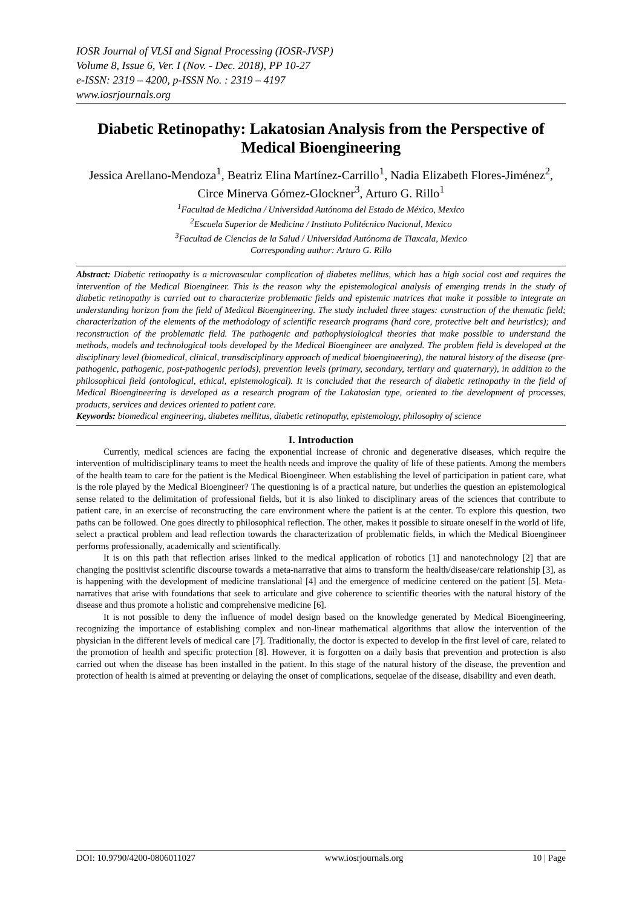IOSR Journal of VLSI and Signal Processing (IOSR-JVSP)
Volume 8, Issue 6, Ver. I (Nov. - Dec. 2018), PP 10-27
e-ISSN: 2319 – 4200, p-ISSN No. : 2319 – 4197
www.iosrjournals.org
Diabetic Retinopathy: Lakatosian Analysis from the Perspective of Medical Bioengineering
Jessica Arellano-Mendoza<sup>1</sup>, Beatriz Elina Martínez-Carrillo<sup>1</sup>, Nadia Elizabeth Flores-Jiménez<sup>2</sup>, Circe Minerva Gómez-Glockner<sup>3</sup>, Arturo G. Rillo<sup>1</sup>
<sup>1</sup> Facultad de Medicina / Universidad Autónoma del Estado de México, Mexico
<sup>2</sup> Escuela Superior de Medicina / Instituto Politécnico Nacional, Mexico
<sup>3</sup> Facultad de Ciencias de la Salud / Universidad Autónoma de Tlaxcala, Mexico
Corresponding author: Arturo G. Rillo
Abstract: Diabetic retinopathy is a microvascular complication of diabetes mellitus, which has a high social cost and requires the intervention of the Medical Bioengineer. This is the reason why the epistemological analysis of emerging trends in the study of diabetic retinopathy is carried out to characterize problematic fields and epistemic matrices that make it possible to integrate an understanding horizon from the field of Medical Bioengineering. The study included three stages: construction of the thematic field; characterization of the elements of the methodology of scientific research programs (hard core, protective belt and heuristics); and reconstruction of the problematic field. The pathogenic and pathophysiological theories that make possible to understand the methods, models and technological tools developed by the Medical Bioengineer are analyzed. The problem field is developed at the disciplinary level (biomedical, clinical, transdisciplinary approach of medical bioengineering), the natural history of the disease (pre-pathogenic, pathogenic, post-pathogenic periods), prevention levels (primary, secondary, tertiary and quaternary), in addition to the philosophical field (ontological, ethical, epistemological). It is concluded that the research of diabetic retinopathy in the field of Medical Bioengineering is developed as a research program of the Lakatosian type, oriented to the development of processes, products, services and devices oriented to patient care.
Keywords: biomedical engineering, diabetes mellitus, diabetic retinopathy, epistemology, philosophy of science
I. Introduction
Currently, medical sciences are facing the exponential increase of chronic and degenerative diseases, which require the intervention of multidisciplinary teams to meet the health needs and improve the quality of life of these patients. Among the members of the health team to care for the patient is the Medical Bioengineer. When establishing the level of participation in patient care, what is the role played by the Medical Bioengineer? The questioning is of a practical nature, but underlies the question an epistemological sense related to the delimitation of professional fields, but it is also linked to disciplinary areas of the sciences that contribute to patient care, in an exercise of reconstructing the care environment where the patient is at the center. To explore this question, two paths can be followed. One goes directly to philosophical reflection. The other, makes it possible to situate oneself in the world of life, select a practical problem and lead reflection towards the characterization of problematic fields, in which the Medical Bioengineer performs professionally, academically and scientifically.
It is on this path that reflection arises linked to the medical application of robotics [1] and nanotechnology [2] that are changing the positivist scientific discourse towards a meta-narrative that aims to transform the health/disease/care relationship [3], as is happening with the development of medicine translational [4] and the emergence of medicine centered on the patient [5]. Meta-narratives that arise with foundations that seek to articulate and give coherence to scientific theories with the natural history of the disease and thus promote a holistic and comprehensive medicine [6].
It is not possible to deny the influence of model design based on the knowledge generated by Medical Bioengineering, recognizing the importance of establishing complex and non-linear mathematical algorithms that allow the intervention of the physician in the different levels of medical care [7]. Traditionally, the doctor is expected to develop in the first level of care, related to the promotion of health and specific protection [8]. However, it is forgotten on a daily basis that prevention and protection is also carried out when the disease has been installed in the patient. In this stage of the natural history of the disease, the prevention and protection of health is aimed at preventing or delaying the onset of complications, sequelae of the disease, disability and even death.
DOI: 10.9790/4200-0806011027 www.iosrjournals.org 10 | Page